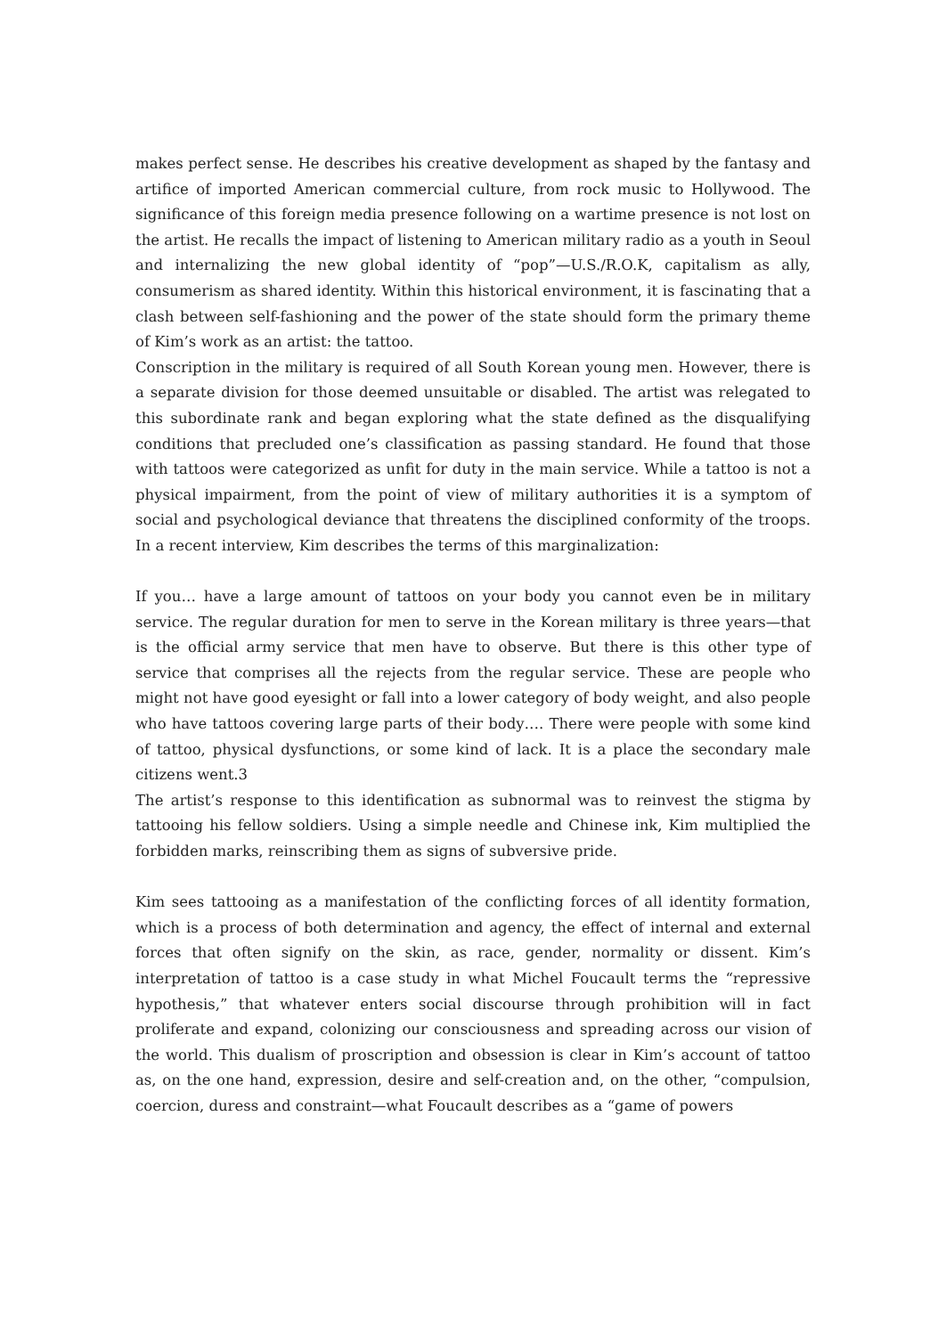makes perfect sense. He describes his creative development as shaped by the fantasy and artifice of imported American commercial culture, from rock music to Hollywood. The significance of this foreign media presence following on a wartime presence is not lost on the artist. He recalls the impact of listening to American military radio as a youth in Seoul and internalizing the new global identity of “pop”—U.S./R.O.K, capitalism as ally, consumerism as shared identity. Within this historical environment, it is fascinating that a clash between self-fashioning and the power of the state should form the primary theme of Kim’s work as an artist: the tattoo.
Conscription in the military is required of all South Korean young men. However, there is a separate division for those deemed unsuitable or disabled. The artist was relegated to this subordinate rank and began exploring what the state defined as the disqualifying conditions that precluded one’s classification as passing standard. He found that those with tattoos were categorized as unfit for duty in the main service. While a tattoo is not a physical impairment, from the point of view of military authorities it is a symptom of social and psychological deviance that threatens the disciplined conformity of the troops. In a recent interview, Kim describes the terms of this marginalization:
If you… have a large amount of tattoos on your body you cannot even be in military service. The regular duration for men to serve in the Korean military is three years—that is the official army service that men have to observe. But there is this other type of service that comprises all the rejects from the regular service. These are people who might not have good eyesight or fall into a lower category of body weight, and also people who have tattoos covering large parts of their body…. There were people with some kind of tattoo, physical dysfunctions, or some kind of lack. It is a place the secondary male citizens went.3
The artist’s response to this identification as subnormal was to reinvest the stigma by tattooing his fellow soldiers. Using a simple needle and Chinese ink, Kim multiplied the forbidden marks, reinscribing them as signs of subversive pride.
Kim sees tattooing as a manifestation of the conflicting forces of all identity formation, which is a process of both determination and agency, the effect of internal and external forces that often signify on the skin, as race, gender, normality or dissent. Kim’s interpretation of tattoo is a case study in what Michel Foucault terms the “repressive hypothesis,” that whatever enters social discourse through prohibition will in fact proliferate and expand, colonizing our consciousness and spreading across our vision of the world. This dualism of proscription and obsession is clear in Kim’s account of tattoo as, on the one hand, expression, desire and self-creation and, on the other, “compulsion, coercion, duress and constraint—what Foucault describes as a “game of powers